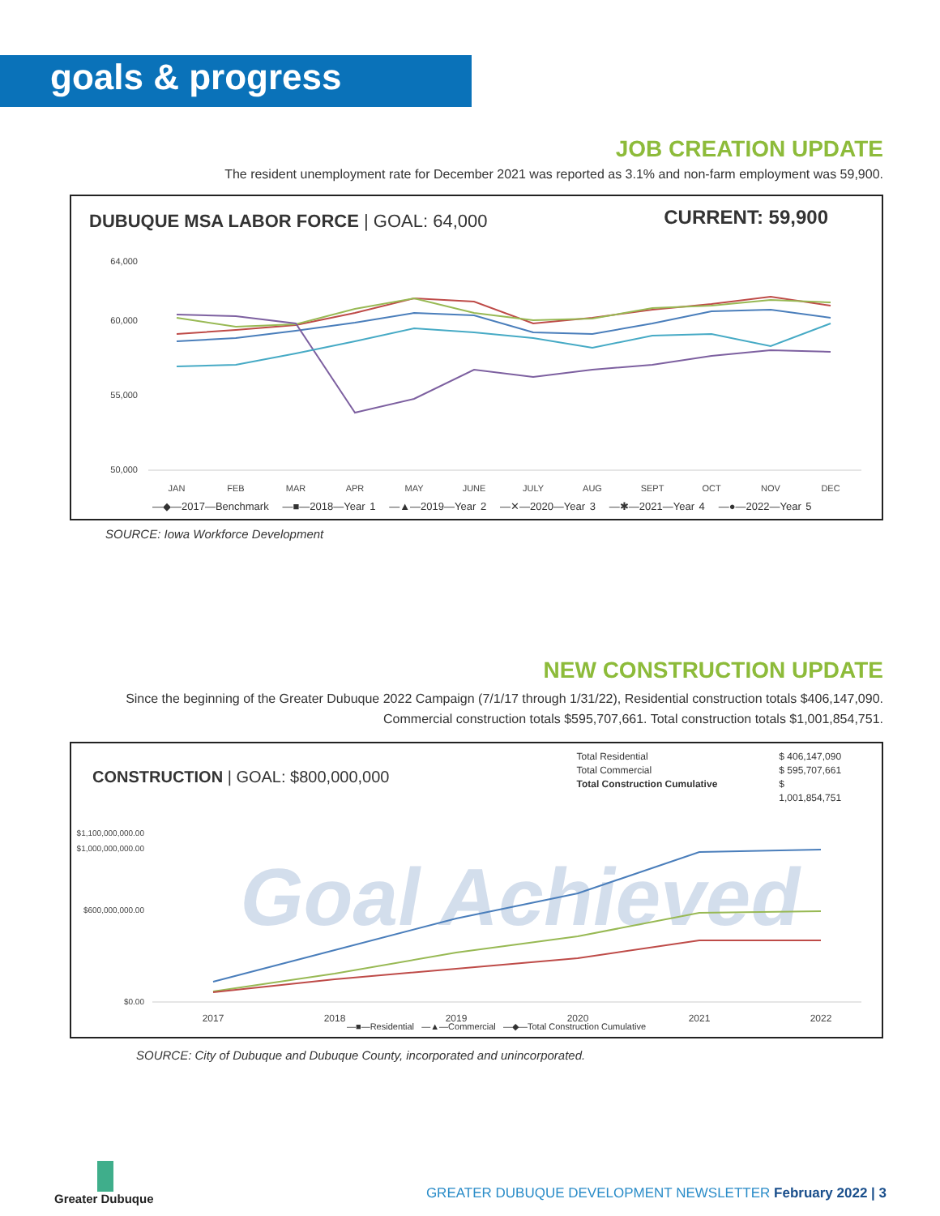goals & progress
JOB CREATION UPDATE
The resident unemployment rate for December 2021 was reported as 3.1% and non-farm employment was 59,900.
DUBUQUE MSA LABOR FORCE | GOAL: 64,000
CURRENT: 59,900
64,000
60,000
55,000
50,000
JAN
FEB
MAR
APR
MAY
JUNE
JULY
AUG
SEPT
OCT
NOV
DEC
—◆—2017—Benchmark —■—2018—Year 1 —▲—2019—Year 2 —✕—2020—Year 3 —✱—2021—Year 4 —●—2022—Year 5
SOURCE: Iowa Workforce Development
NEW CONSTRUCTION UPDATE
Since the beginning of the Greater Dubuque 2022 Campaign (7/1/17 through 1/31/22), Residential construction totals $406,147,090.
Commercial construction totals $595,707,661. Total construction totals $1,001,854,751.
CONSTRUCTION | GOAL: $800,000,000
Total Residential
Total Commercial
Total Construction Cumulative
$ 406,147,090
$ 595,707,661
$ 1,001,854,751
Goal Achieved
$1,100,000,000.00
$1,000,000,000.00
$600,000,000.00
$0.00
2017
2018
2019
2020
2021
2022
—■—Residential —▲—Commercial —◆—Total Construction Cumulative
SOURCE: City of Dubuque and Dubuque County, incorporated and unincorporated.
Greater Dubuque
GREATER DUBUQUE DEVELOPMENT NEWSLETTER February 2022 | 3